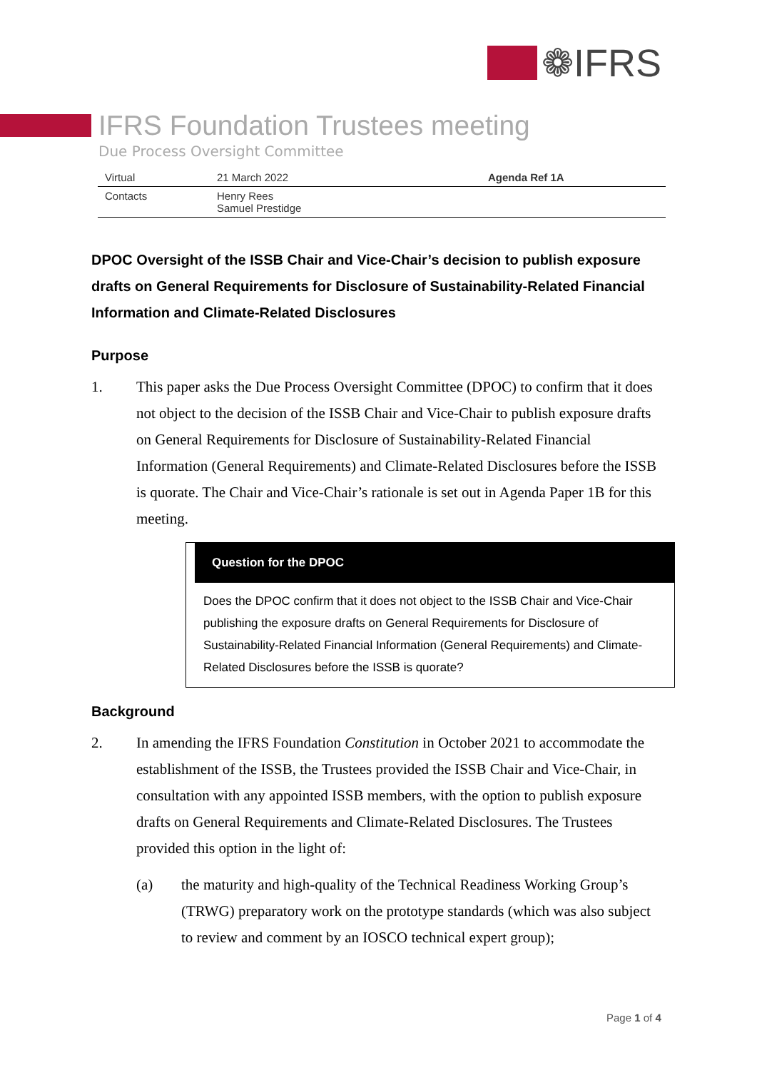❁IFRS
IFRS Foundation Trustees meeting
Due Process Oversight Committee
| Virtual | 21 March 2022 | Agenda Ref 1A |
| Contacts | Henry Rees Samuel Prestidge | |
DPOC Oversight of the ISSB Chair and Vice-Chair’s decision to publish exposure drafts on General Requirements for Disclosure of Sustainability-Related Financial Information and Climate-Related Disclosures
Purpose
1. This paper asks the Due Process Oversight Committee (DPOC) to confirm that it does not object to the decision of the ISSB Chair and Vice-Chair to publish exposure drafts on General Requirements for Disclosure of Sustainability-Related Financial Information (General Requirements) and Climate-Related Disclosures before the ISSB is quorate. The Chair and Vice-Chair’s rationale is set out in Agenda Paper 1B for this meeting.
Question for the DPOC
Does the DPOC confirm that it does not object to the ISSB Chair and Vice-Chair publishing the exposure drafts on General Requirements for Disclosure of Sustainability-Related Financial Information (General Requirements) and Climate-Related Disclosures before the ISSB is quorate?
Background
2. In amending the IFRS Foundation Constitution in October 2021 to accommodate the establishment of the ISSB, the Trustees provided the ISSB Chair and Vice-Chair, in consultation with any appointed ISSB members, with the option to publish exposure drafts on General Requirements and Climate-Related Disclosures. The Trustees provided this option in the light of:
(a) the maturity and high-quality of the Technical Readiness Working Group’s (TRWG) preparatory work on the prototype standards (which was also subject to review and comment by an IOSCO technical expert group);
Page 1 of 4